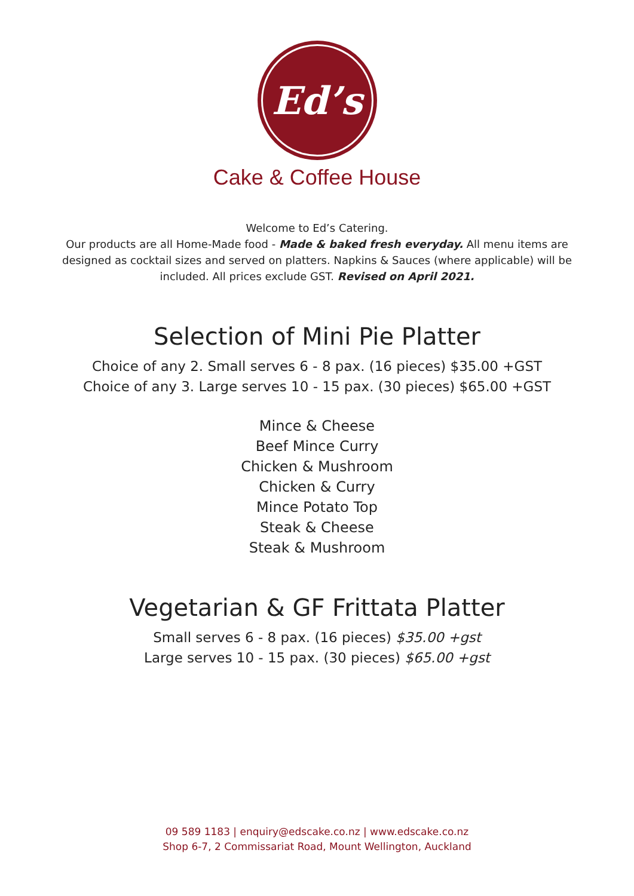Ed’s
Cake & Coffee House
Welcome to Ed’s Catering.
Our products are all Home-Made food - Made & baked fresh everyday. All menu items are designed as cocktail sizes and served on platters. Napkins & Sauces (where applicable) will be included. All prices exclude GST. Revised on April 2021.
Selection of Mini Pie Platter
Choice of any 2. Small serves 6 - 8 pax. (16 pieces) $35.00 +GST
Choice of any 3. Large serves 10 - 15 pax. (30 pieces) $65.00 +GST
Mince & Cheese
Beef Mince Curry
Chicken & Mushroom
Chicken & Curry
Mince Potato Top
Steak & Cheese
Steak & Mushroom
Vegetarian & GF Frittata Platter
Small serves 6 - 8 pax. (16 pieces) $35.00 +gst
Large serves 10 - 15 pax. (30 pieces) $65.00 +gst
09 589 1183 | enquiry@edscake.co.nz | www.edscake.co.nz
Shop 6-7, 2 Commissariat Road, Mount Wellington, Auckland